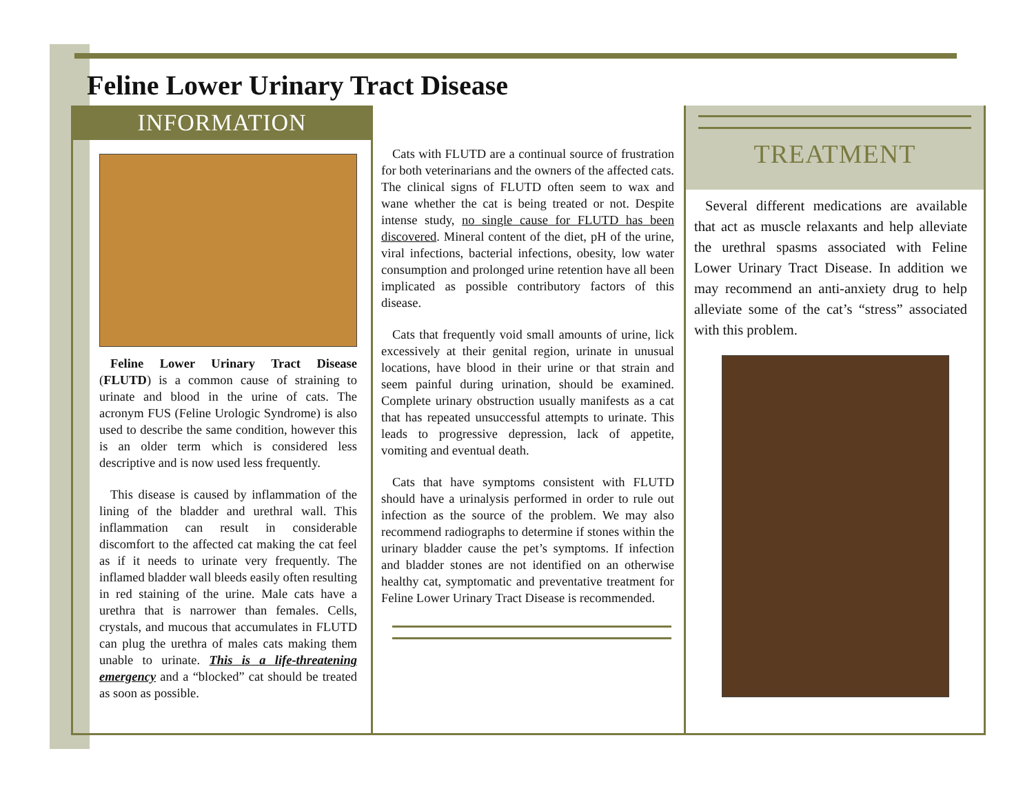Feline Lower Urinary Tract Disease
INFORMATION
Feline Lower Urinary Tract Disease (FLUTD) is a common cause of straining to urinate and blood in the urine of cats. The acronym FUS (Feline Urologic Syndrome) is also used to describe the same condition, however this is an older term which is considered less descriptive and is now used less frequently.
This disease is caused by inflammation of the lining of the bladder and urethral wall. This inflammation can result in considerable discomfort to the affected cat making the cat feel as if it needs to urinate very frequently. The inflamed bladder wall bleeds easily often resulting in red staining of the urine. Male cats have a urethra that is narrower than females. Cells, crystals, and mucous that accumulates in FLUTD can plug the urethra of males cats making them unable to urinate. This is a life-threatening emergency and a “blocked” cat should be treated as soon as possible.
Cats with FLUTD are a continual source of frustration for both veterinarians and the owners of the affected cats. The clinical signs of FLUTD often seem to wax and wane whether the cat is being treated or not. Despite intense study, no single cause for FLUTD has been discovered. Mineral content of the diet, pH of the urine, viral infections, bacterial infections, obesity, low water consumption and prolonged urine retention have all been implicated as possible contributory factors of this disease.
Cats that frequently void small amounts of urine, lick excessively at their genital region, urinate in unusual locations, have blood in their urine or that strain and seem painful during urination, should be examined. Complete urinary obstruction usually manifests as a cat that has repeated unsuccessful attempts to urinate. This leads to progressive depression, lack of appetite, vomiting and eventual death.
Cats that have symptoms consistent with FLUTD should have a urinalysis performed in order to rule out infection as the source of the problem. We may also recommend radiographs to determine if stones within the urinary bladder cause the pet’s symptoms. If infection and bladder stones are not identified on an otherwise healthy cat, symptomatic and preventative treatment for Feline Lower Urinary Tract Disease is recommended.
TREATMENT
Several different medications are available that act as muscle relaxants and help alleviate the urethral spasms associated with Feline Lower Urinary Tract Disease. In addition we may recommend an anti-anxiety drug to help alleviate some of the cat’s “stress” associated with this problem.